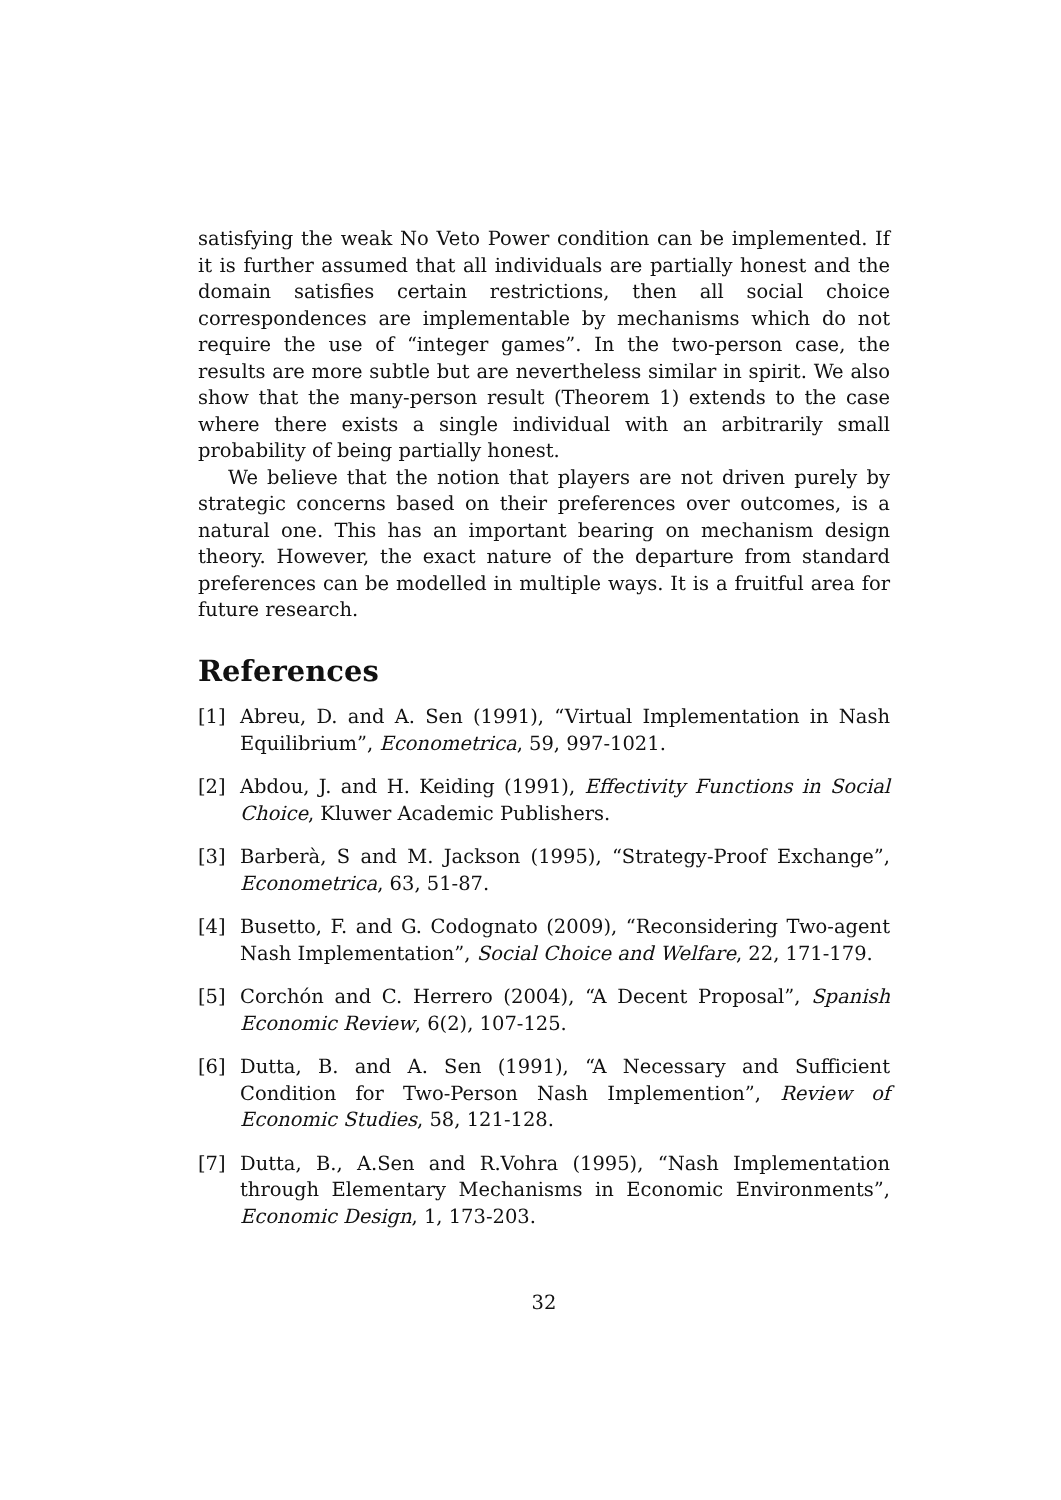satisfying the weak No Veto Power condition can be implemented. If it is further assumed that all individuals are partially honest and the domain satisfies certain restrictions, then all social choice correspondences are implementable by mechanisms which do not require the use of “integer games”. In the two-person case, the results are more subtle but are nevertheless similar in spirit. We also show that the many-person result (Theorem 1) extends to the case where there exists a single individual with an arbitrarily small probability of being partially honest.
We believe that the notion that players are not driven purely by strategic concerns based on their preferences over outcomes, is a natural one. This has an important bearing on mechanism design theory. However, the exact nature of the departure from standard preferences can be modelled in multiple ways. It is a fruitful area for future research.
References
[1] Abreu, D. and A. Sen (1991), “Virtual Implementation in Nash Equilibrium”, Econometrica, 59, 997-1021.
[2] Abdou, J. and H. Keiding (1991), Effectivity Functions in Social Choice, Kluwer Academic Publishers.
[3] Barberà, S and M. Jackson (1995), “Strategy-Proof Exchange”, Econometrica, 63, 51-87.
[4] Busetto, F. and G. Codognato (2009), “Reconsidering Two-agent Nash Implementation”, Social Choice and Welfare, 22, 171-179.
[5] Corchón and C. Herrero (2004), “A Decent Proposal”, Spanish Economic Review, 6(2), 107-125.
[6] Dutta, B. and A. Sen (1991), “A Necessary and Sufficient Condition for Two-Person Nash Implemention”, Review of Economic Studies, 58, 121-128.
[7] Dutta, B., A.Sen and R.Vohra (1995), “Nash Implementation through Elementary Mechanisms in Economic Environments”, Economic Design, 1, 173-203.
32